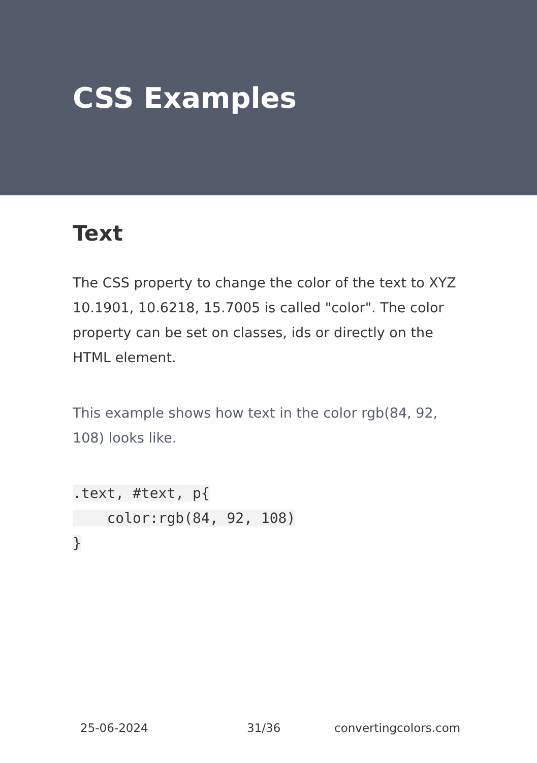CSS Examples
Text
The CSS property to change the color of the text to XYZ 10.1901, 10.6218, 15.7005 is called "color". The color property can be set on classes, ids or directly on the HTML element.
This example shows how text in the color rgb(84, 92, 108) looks like.
.text, #text, p{
    color:rgb(84, 92, 108)
}
25-06-2024 31/36 convertingcolors.com